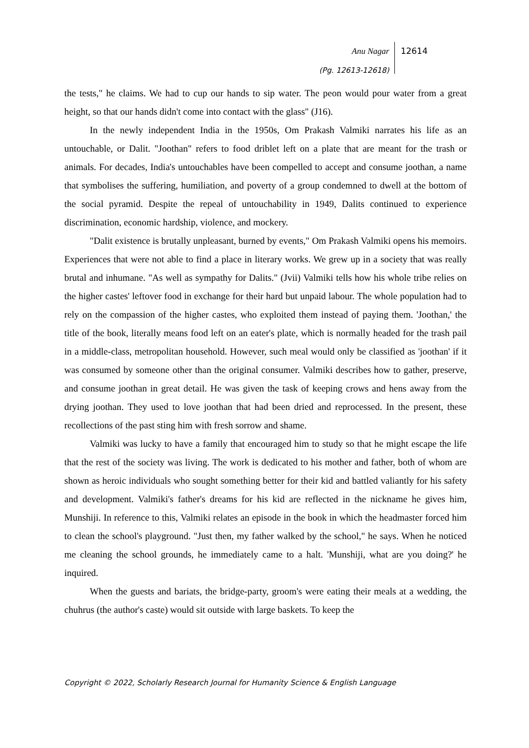Anu Nagar
(Pg. 12613-12618)
12614
the tests," he claims. We had to cup our hands to sip water. The peon would pour water from a great height, so that our hands didn't come into contact with the glass" (J16).
In the newly independent India in the 1950s, Om Prakash Valmiki narrates his life as an untouchable, or Dalit. "Joothan" refers to food driblet left on a plate that are meant for the trash or animals. For decades, India's untouchables have been compelled to accept and consume joothan, a name that symbolises the suffering, humiliation, and poverty of a group condemned to dwell at the bottom of the social pyramid. Despite the repeal of untouchability in 1949, Dalits continued to experience discrimination, economic hardship, violence, and mockery.
"Dalit existence is brutally unpleasant, burned by events," Om Prakash Valmiki opens his memoirs. Experiences that were not able to find a place in literary works. We grew up in a society that was really brutal and inhumane. "As well as sympathy for Dalits." (Jvii) Valmiki tells how his whole tribe relies on the higher castes' leftover food in exchange for their hard but unpaid labour. The whole population had to rely on the compassion of the higher castes, who exploited them instead of paying them. 'Joothan,' the title of the book, literally means food left on an eater's plate, which is normally headed for the trash pail in a middle-class, metropolitan household. However, such meal would only be classified as 'joothan' if it was consumed by someone other than the original consumer. Valmiki describes how to gather, preserve, and consume joothan in great detail. He was given the task of keeping crows and hens away from the drying joothan. They used to love joothan that had been dried and reprocessed. In the present, these recollections of the past sting him with fresh sorrow and shame.
Valmiki was lucky to have a family that encouraged him to study so that he might escape the life that the rest of the society was living. The work is dedicated to his mother and father, both of whom are shown as heroic individuals who sought something better for their kid and battled valiantly for his safety and development. Valmiki's father's dreams for his kid are reflected in the nickname he gives him, Munshiji. In reference to this, Valmiki relates an episode in the book in which the headmaster forced him to clean the school's playground. "Just then, my father walked by the school," he says. When he noticed me cleaning the school grounds, he immediately came to a halt. 'Munshiji, what are you doing?' he inquired.
When the guests and bariats, the bridge-party, groom's were eating their meals at a wedding, the chuhrus (the author's caste) would sit outside with large baskets. To keep the
Copyright © 2022, Scholarly Research Journal for Humanity Science & English Language